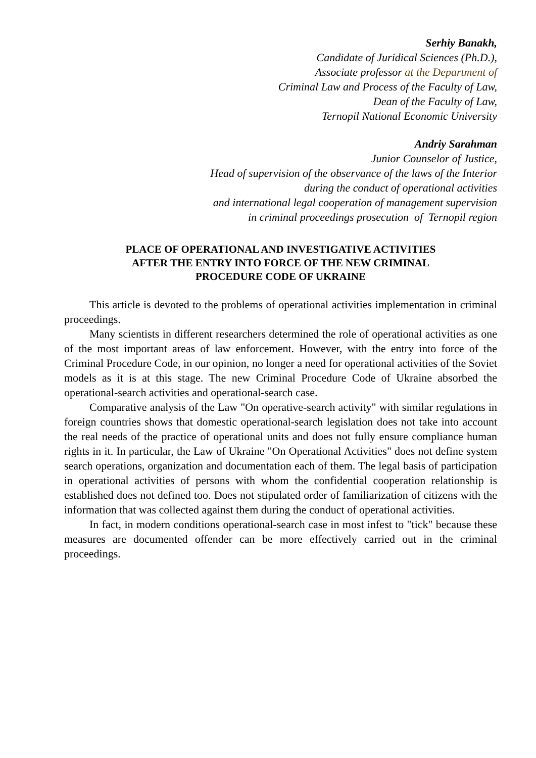Serhiy Banakh,
Candidate of Juridical Sciences (Ph.D.),
Associate professor at the Department of
Criminal Law and Process of the Faculty of Law,
Dean of the Faculty of Law,
Ternopil National Economic University
Andriy Sarahman
Junior Counselor of Justice,
Head of supervision of the observance of the laws of the Interior
during the conduct of operational activities
and international legal cooperation of management supervision
in criminal proceedings prosecution of Ternopil region
PLACE OF OPERATIONAL AND INVESTIGATIVE ACTIVITIES
AFTER THE ENTRY INTO FORCE OF THE NEW CRIMINAL
PROCEDURE CODE OF UKRAINE
This article is devoted to the problems of operational activities implementation in criminal proceedings.
Many scientists in different researchers determined the role of operational activities as one of the most important areas of law enforcement. However, with the entry into force of the Criminal Procedure Code, in our opinion, no longer a need for operational activities of the Soviet models as it is at this stage. The new Criminal Procedure Code of Ukraine absorbed the operational-search activities and operational-search case.
Comparative analysis of the Law "On operative-search activity" with similar regulations in foreign countries shows that domestic operational-search legislation does not take into account the real needs of the practice of operational units and does not fully ensure compliance human rights in it. In particular, the Law of Ukraine "On Operational Activities" does not define system search operations, organization and documentation each of them. The legal basis of participation in operational activities of persons with whom the confidential cooperation relationship is established does not defined too. Does not stipulated order of familiarization of citizens with the information that was collected against them during the conduct of operational activities.
In fact, in modern conditions operational-search case in most infest to "tick" because these measures are documented offender can be more effectively carried out in the criminal proceedings.